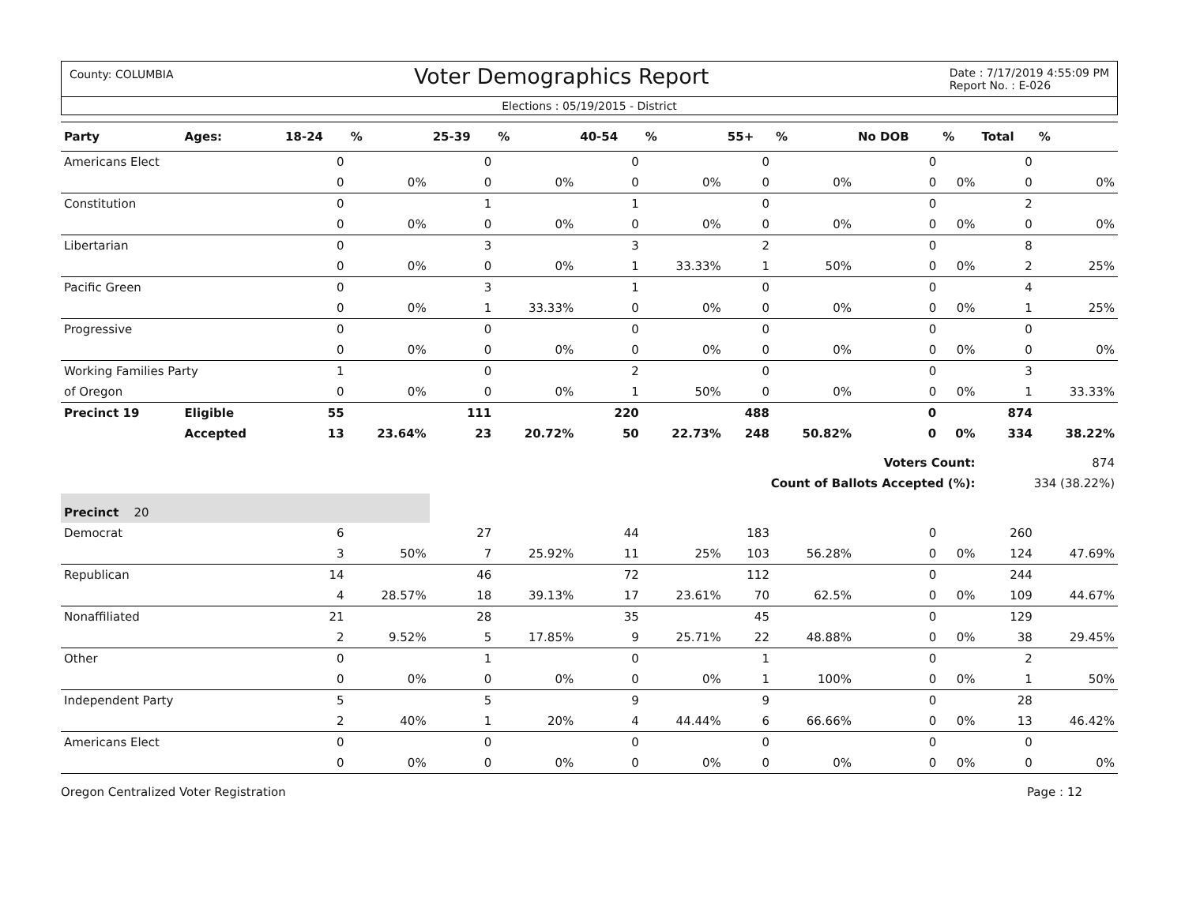County: COLUMBIA
Voter Demographics Report
Date : 7/17/2019 4:55:09 PM
Report No. : E-026
Elections : 05/19/2015 - District
| Party | Ages: | 18-24 | % | 25-39 | % | 40-54 | % | 55+ | % | No DOB | % | Total | % |
| --- | --- | --- | --- | --- | --- | --- | --- | --- | --- | --- | --- | --- | --- |
| Americans Elect | | 0 | | 0 | | 0 | | 0 | | 0 | | 0 | |
| | | 0 | 0% | 0 | 0% | 0 | 0% | 0 | 0% | 0 | 0% | 0 | 0% |
| Constitution | | 0 | | 1 | | 1 | | 0 | | 0 | | 2 | |
| | | 0 | 0% | 0 | 0% | 0 | 0% | 0 | 0% | 0 | 0% | 0 | 0% |
| Libertarian | | 0 | | 3 | | 3 | | 2 | | 0 | | 8 | |
| | | 0 | 0% | 0 | 0% | 1 | 33.33% | 1 | 50% | 0 | 0% | 2 | 25% |
| Pacific Green | | 0 | | 3 | | 1 | | 0 | | 0 | | 4 | |
| | | 0 | 0% | 1 | 33.33% | 0 | 0% | 0 | 0% | 0 | 0% | 1 | 25% |
| Progressive | | 0 | | 0 | | 0 | | 0 | | 0 | | 0 | |
| | | 0 | 0% | 0 | 0% | 0 | 0% | 0 | 0% | 0 | 0% | 0 | 0% |
| Working Families Party | | 1 | | 0 | | 2 | | 0 | | 0 | | 3 | |
| of Oregon | | 0 | 0% | 0 | 0% | 1 | 50% | 0 | 0% | 0 | 0% | 1 | 33.33% |
| Precinct 19 | Eligible | 55 | | 111 | | 220 | | 488 | | 0 | | 874 | |
| | Accepted | 13 | 23.64% | 23 | 20.72% | 50 | 22.73% | 248 | 50.82% | 0 | 0% | 334 | 38.22% |
| Voters Count: | | | | | | | | | | | | 874 | |
| Count of Ballots Accepted (%): | | | | | | | | | | | | 334 (38.22%) | |
| Precinct 20 | | | | | | | | | | | | | |
| Democrat | | 6 | | 27 | | 44 | | 183 | | 0 | | 260 | |
| | | 3 | 50% | 7 | 25.92% | 11 | 25% | 103 | 56.28% | 0 | 0% | 124 | 47.69% |
| Republican | | 14 | | 46 | | 72 | | 112 | | 0 | | 244 | |
| | | 4 | 28.57% | 18 | 39.13% | 17 | 23.61% | 70 | 62.5% | 0 | 0% | 109 | 44.67% |
| Nonaffiliated | | 21 | | 28 | | 35 | | 45 | | 0 | | 129 | |
| | | 2 | 9.52% | 5 | 17.85% | 9 | 25.71% | 22 | 48.88% | 0 | 0% | 38 | 29.45% |
| Other | | 0 | | 1 | | 0 | | 1 | | 0 | | 2 | |
| | | 0 | 0% | 0 | 0% | 0 | 0% | 1 | 100% | 0 | 0% | 1 | 50% |
| Independent Party | | 5 | | 5 | | 9 | | 9 | | 0 | | 28 | |
| | | 2 | 40% | 1 | 20% | 4 | 44.44% | 6 | 66.66% | 0 | 0% | 13 | 46.42% |
| Americans Elect | | 0 | | 0 | | 0 | | 0 | | 0 | | 0 | |
| | | 0 | 0% | 0 | 0% | 0 | 0% | 0 | 0% | 0 | 0% | 0 | 0% |
Oregon Centralized Voter Registration Page : 12